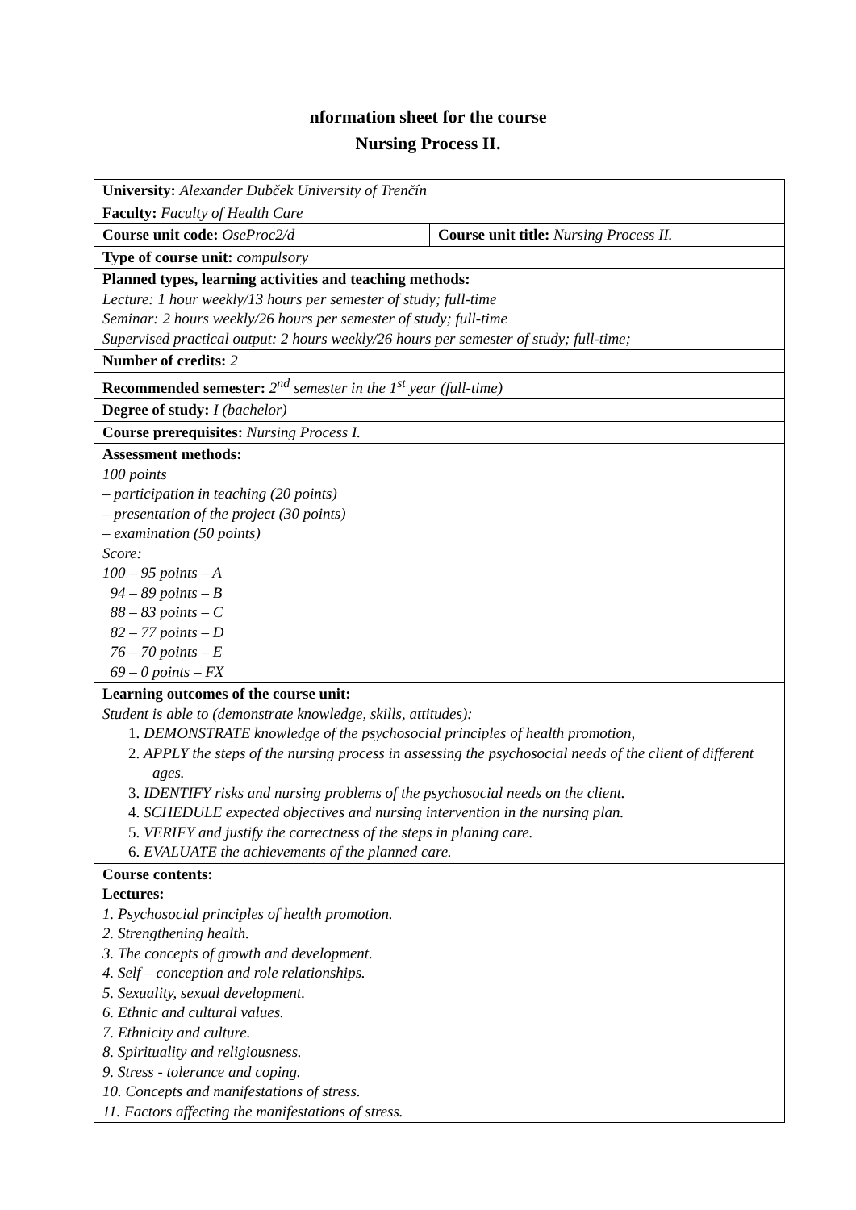nformation sheet for the course
Nursing Process II.
| University: Alexander Dubček University of Trenčín | |
| Faculty: Faculty of Health Care | |
| Course unit code: OseProc2/d | Course unit title: Nursing Process II. |
| Type of course unit: compulsory | |
| Planned types, learning activities and teaching methods: Lecture: 1 hour weekly/13 hours per semester of study; full-time Seminar: 2 hours weekly/26 hours per semester of study; full-time Supervised practical output: 2 hours weekly/26 hours per semester of study; full-time; | |
| Number of credits: 2 | |
| Recommended semester: 2<sup>nd</sup> semester in the 1<sup>st</sup> year (full-time) | |
| Degree of study: I (bachelor) | |
| Course prerequisites: Nursing Process I. | |
| Assessment methods: 100 points – participation in teaching (20 points) – presentation of the project (30 points) – examination (50 points) Score: 100 – 95 points – A 94 – 89 points – B 88 – 83 points – C 82 – 77 points – D 76 – 70 points – E 69 – 0 points – FX | |
| Learning outcomes of the course unit: Student is able to (demonstrate knowledge, skills, attitudes): 1. DEMONSTRATE knowledge of the psychosocial principles of health promotion, 2. APPLY the steps of the nursing process in assessing the psychosocial needs of the client of different ages. 3. IDENTIFY risks and nursing problems of the psychosocial needs on the client. 4. SCHEDULE expected objectives and nursing intervention in the nursing plan. 5. VERIFY and justify the correctness of the steps in planing care. 6. EVALUATE the achievements of the planned care. | |
| Course contents: Lectures: 1. Psychosocial principles of health promotion. 2. Strengthening health. 3. The concepts of growth and development. 4. Self – conception and role relationships. 5. Sexuality, sexual development. 6. Ethnic and cultural values. 7. Ethnicity and culture. 8. Spirituality and religiousness. 9. Stress - tolerance and coping. 10. Concepts and manifestations of stress. 11. Factors affecting the manifestations of stress. | |